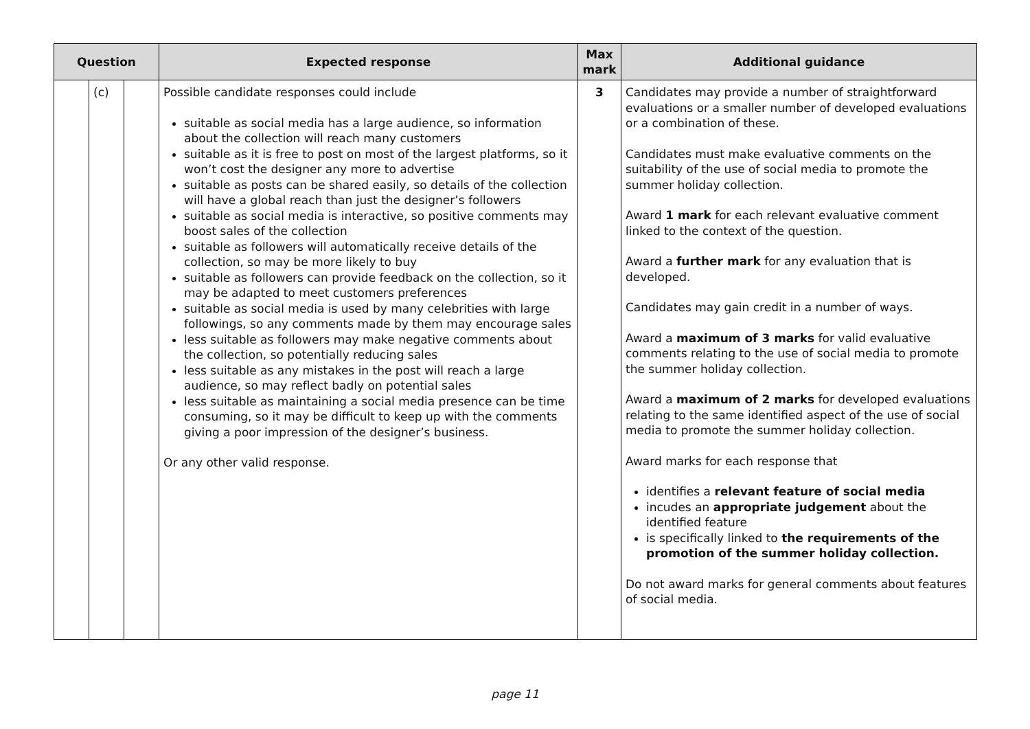| Question | | | Expected response | Max mark | Additional guidance |
| --- | --- | --- | --- | --- | --- |
| | (c) | | Possible candidate responses could include suitable as social media has a large audience, so information about the collection will reach many customers suitable as it is free to post on most of the largest platforms, so it won’t cost the designer any more to advertise suitable as posts can be shared easily, so details of the collection will have a global reach than just the designer’s followers suitable as social media is interactive, so positive comments may boost sales of the collection suitable as followers will automatically receive details of the collection, so may be more likely to buy suitable as followers can provide feedback on the collection, so it may be adapted to meet customers preferences suitable as social media is used by many celebrities with large followings, so any comments made by them may encourage sales less suitable as followers may make negative comments about the collection, so potentially reducing sales less suitable as any mistakes in the post will reach a large audience, so may reflect badly on potential sales less suitable as maintaining a social media presence can be time consuming, so it may be difficult to keep up with the comments giving a poor impression of the designer’s business. Or any other valid response. | 3 | Candidates may provide a number of straightforward evaluations or a smaller number of developed evaluations or a combination of these. Candidates must make evaluative comments on the suitability of the use of social media to promote the summer holiday collection. Award 1 mark for each relevant evaluative comment linked to the context of the question. Award a further mark for any evaluation that is developed. Candidates may gain credit in a number of ways. Award a maximum of 3 marks for valid evaluative comments relating to the use of social media to promote the summer holiday collection. Award a maximum of 2 marks for developed evaluations relating to the same identified aspect of the use of social media to promote the summer holiday collection. Award marks for each response that identifies a relevant feature of social media incudes an appropriate judgement about the identified feature is specifically linked to the requirements of the promotion of the summer holiday collection. Do not award marks for general comments about features of social media. |
page 11